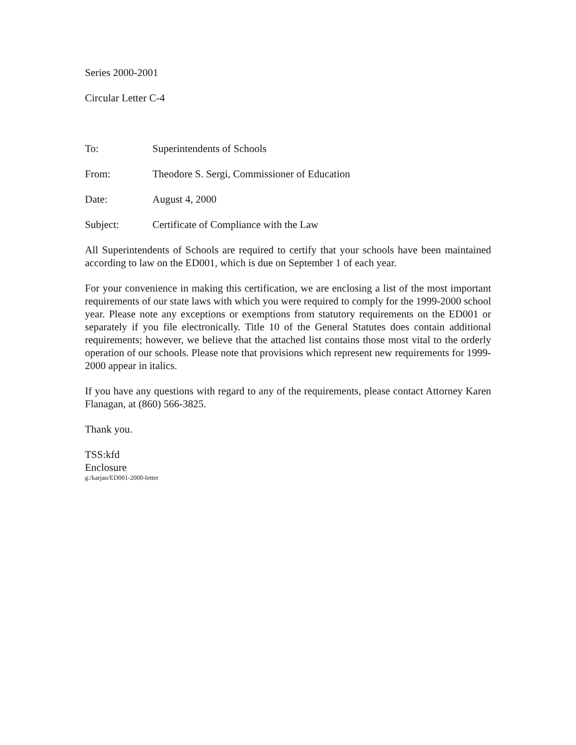Series 2000-2001
Circular Letter C-4
To: Superintendents of Schools
From: Theodore S. Sergi, Commissioner of Education
Date: August 4, 2000
Subject: Certificate of Compliance with the Law
All Superintendents of Schools are required to certify that your schools have been maintained according to law on the ED001, which is due on September 1 of each year.
For your convenience in making this certification, we are enclosing a list of the most important requirements of our state laws with which you were required to comply for the 1999-2000 school year. Please note any exceptions or exemptions from statutory requirements on the ED001 or separately if you file electronically. Title 10 of the General Statutes does contain additional requirements; however, we believe that the attached list contains those most vital to the orderly operation of our schools. Please note that provisions which represent new requirements for 1999-2000 appear in italics.
If you have any questions with regard to any of the requirements, please contact Attorney Karen Flanagan, at (860) 566-3825.
Thank you.
TSS:kfd
Enclosure
g:/karjan/ED001-2000-letter